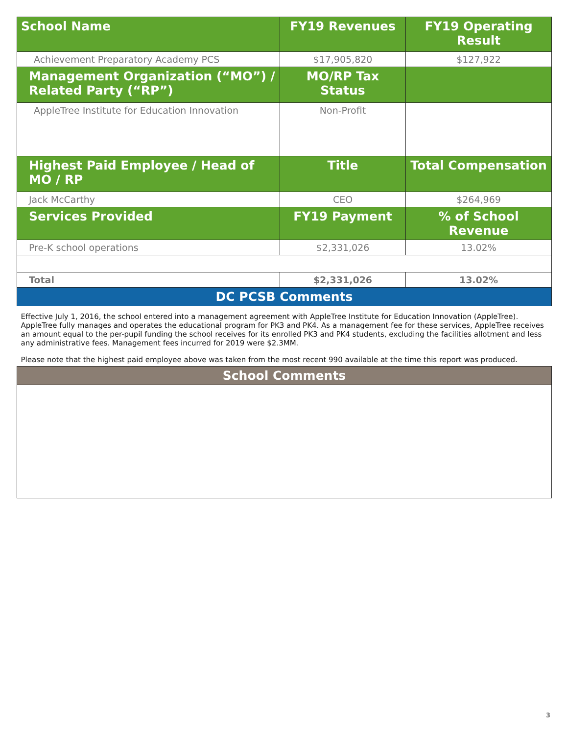| School Name | FY19 Revenues | FY19 Operating Result |
| --- | --- | --- |
| Achievement Preparatory Academy PCS | $17,905,820 | $127,922 |
| Management Organization (“MO”) / Related Party (“RP”) | MO/RP Tax Status | |
| AppleTree Institute for Education Innovation | Non-Profit | |
| Highest Paid Employee / Head of MO / RP | Title | Total Compensation |
| Jack McCarthy | CEO | $264,969 |
| Services Provided | FY19 Payment | % of School Revenue |
| Pre-K school operations | $2,331,026 | 13.02% |
| Total | $2,331,026 | 13.02% |
| DC PCSB Comments | | |
| Effective July 1, 2016, the school entered into a management agreement with AppleTree Institute for Education Innovation (AppleTree). AppleTree fully manages and operates the educational program for PK3 and PK4. As a management fee for these services, AppleTree receives an amount equal to the per-pupil funding the school receives for its enrolled PK3 and PK4 students, excluding the facilities allotment and less any administrative fees. Management fees incurred for 2019 were $2.3MM. Please note that the highest paid employee above was taken from the most recent 990 available at the time this report was produced. | | |
| School Comments | | |
3